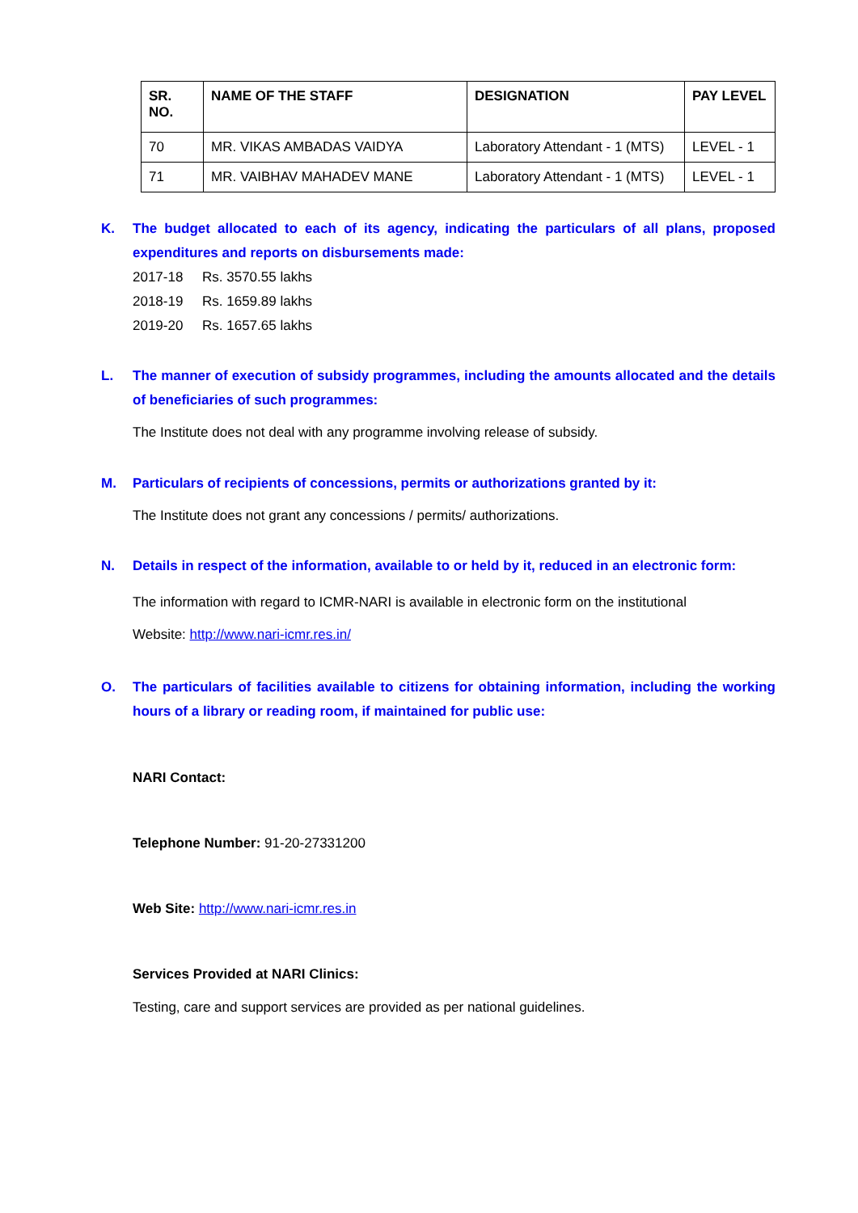| SR. NO. | NAME OF THE STAFF | DESIGNATION | PAY LEVEL |
| --- | --- | --- | --- |
| 70 | MR. VIKAS AMBADAS VAIDYA | Laboratory Attendant - 1 (MTS) | LEVEL - 1 |
| 71 | MR. VAIBHAV MAHADEV MANE | Laboratory Attendant - 1 (MTS) | LEVEL - 1 |
K. The budget allocated to each of its agency, indicating the particulars of all plans, proposed expenditures and reports on disbursements made:
2017-18 Rs. 3570.55 lakhs
2018-19 Rs. 1659.89 lakhs
2019-20 Rs. 1657.65 lakhs
L. The manner of execution of subsidy programmes, including the amounts allocated and the details of beneficiaries of such programmes:
The Institute does not deal with any programme involving release of subsidy.
M. Particulars of recipients of concessions, permits or authorizations granted by it:
The Institute does not grant any concessions / permits/ authorizations.
N. Details in respect of the information, available to or held by it, reduced in an electronic form:
The information with regard to ICMR-NARI is available in electronic form on the institutional
Website: http://www.nari-icmr.res.in/
O. The particulars of facilities available to citizens for obtaining information, including the working hours of a library or reading room, if maintained for public use:
NARI Contact:
Telephone Number: 91-20-27331200
Web Site: http://www.nari-icmr.res.in
Services Provided at NARI Clinics:
Testing, care and support services are provided as per national guidelines.